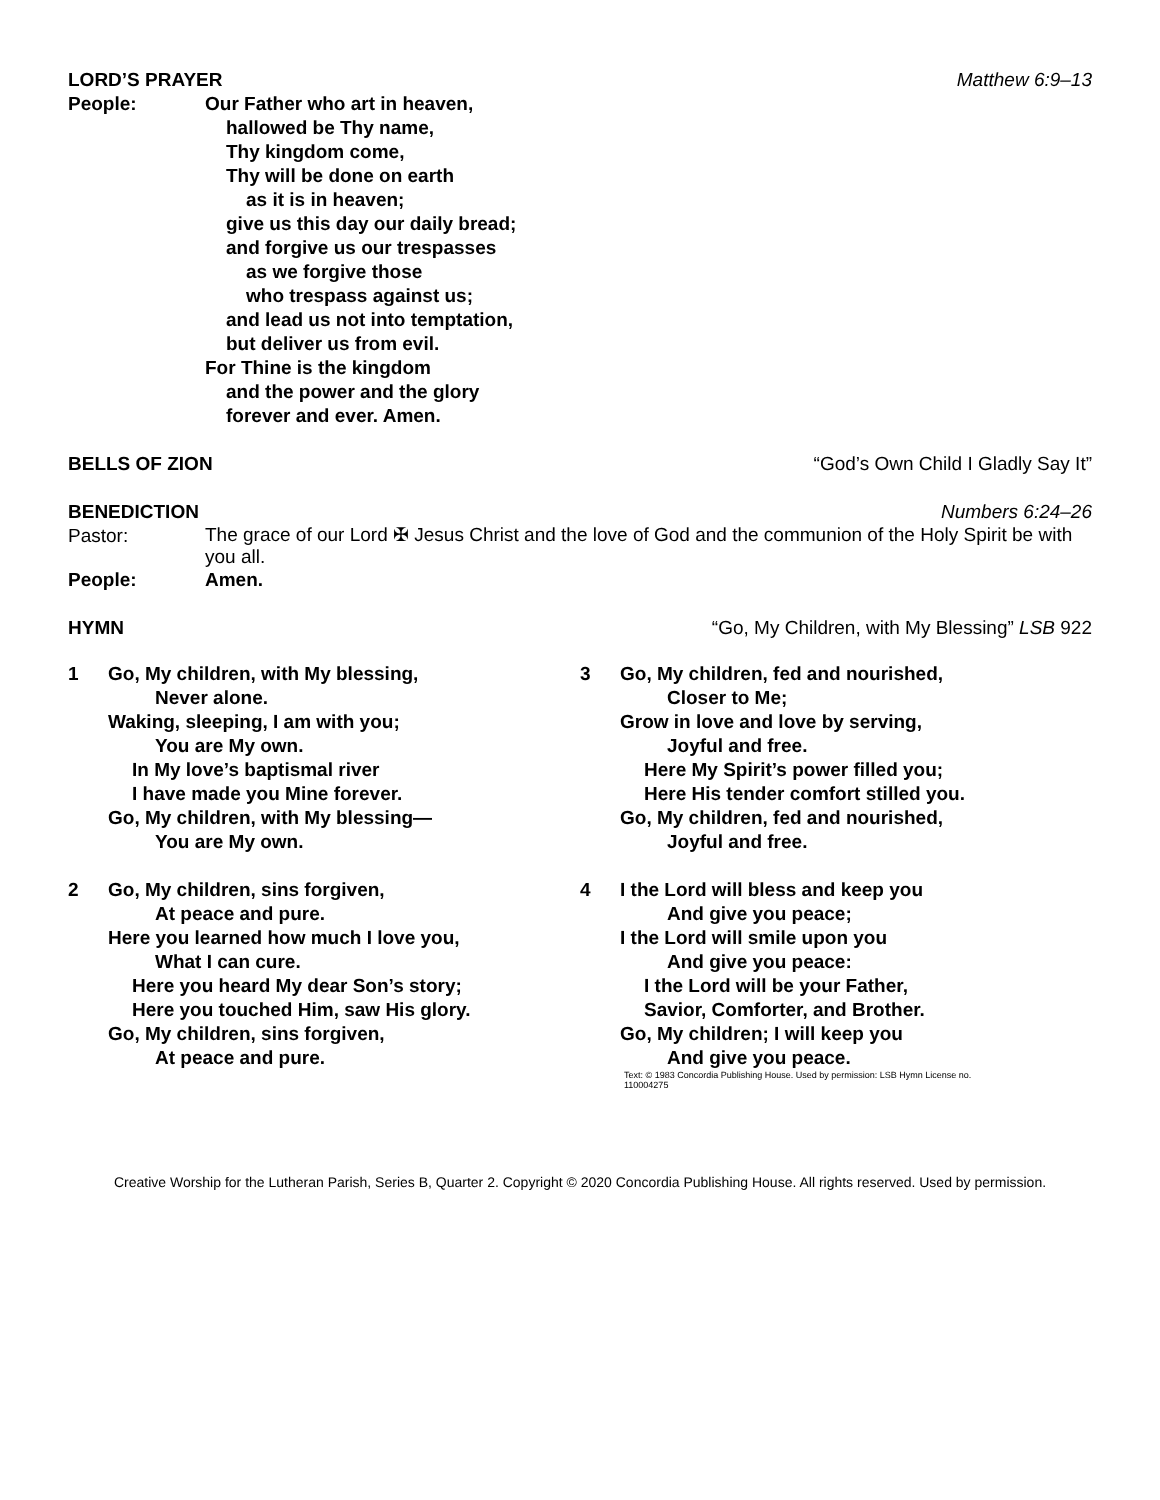LORD’S PRAYER Matthew 6:9–13
People: Our Father who art in heaven,
hallowed be Thy name,
Thy kingdom come,
Thy will be done on earth
as it is in heaven;
give us this day our daily bread;
and forgive us our trespasses
as we forgive those
who trespass against us;
and lead us not into temptation,
but deliver us from evil.
For Thine is the kingdom
and the power and the glory
forever and ever. Amen.
BELLS OF ZION “God’s Own Child I Gladly Say It”
BENEDICTION Numbers 6:24–26
Pastor:
The grace of our Lord ✠ Jesus Christ and the love of God and the communion of the Holy Spirit be with you all.
People: Amen.
HYMN “Go, My Children, with My Blessing” LSB 922
1 Go, My children, with My blessing,
Never alone.
Waking, sleeping, I am with you;
You are My own.
In My love’s baptismal river
I have made you Mine forever.
Go, My children, with My blessing—
You are My own.
2 Go, My children, sins forgiven,
At peace and pure.
Here you learned how much I love you,
What I can cure.
Here you heard My dear Son’s story;
Here you touched Him, saw His glory.
Go, My children, sins forgiven,
At peace and pure.
3 Go, My children, fed and nourished,
Closer to Me;
Grow in love and love by serving,
Joyful and free.
Here My Spirit’s power filled you;
Here His tender comfort stilled you.
Go, My children, fed and nourished,
Joyful and free.
4 I the Lord will bless and keep you
And give you peace;
I the Lord will smile upon you
And give you peace:
I the Lord will be your Father,
Savior, Comforter, and Brother.
Go, My children; I will keep you
And give you peace.
Text: © 1983 Concordia Publishing House. Used by permission: LSB Hymn License no. 110004275
Creative Worship for the Lutheran Parish, Series B, Quarter 2. Copyright © 2020 Concordia Publishing House. All rights reserved. Used by permission.